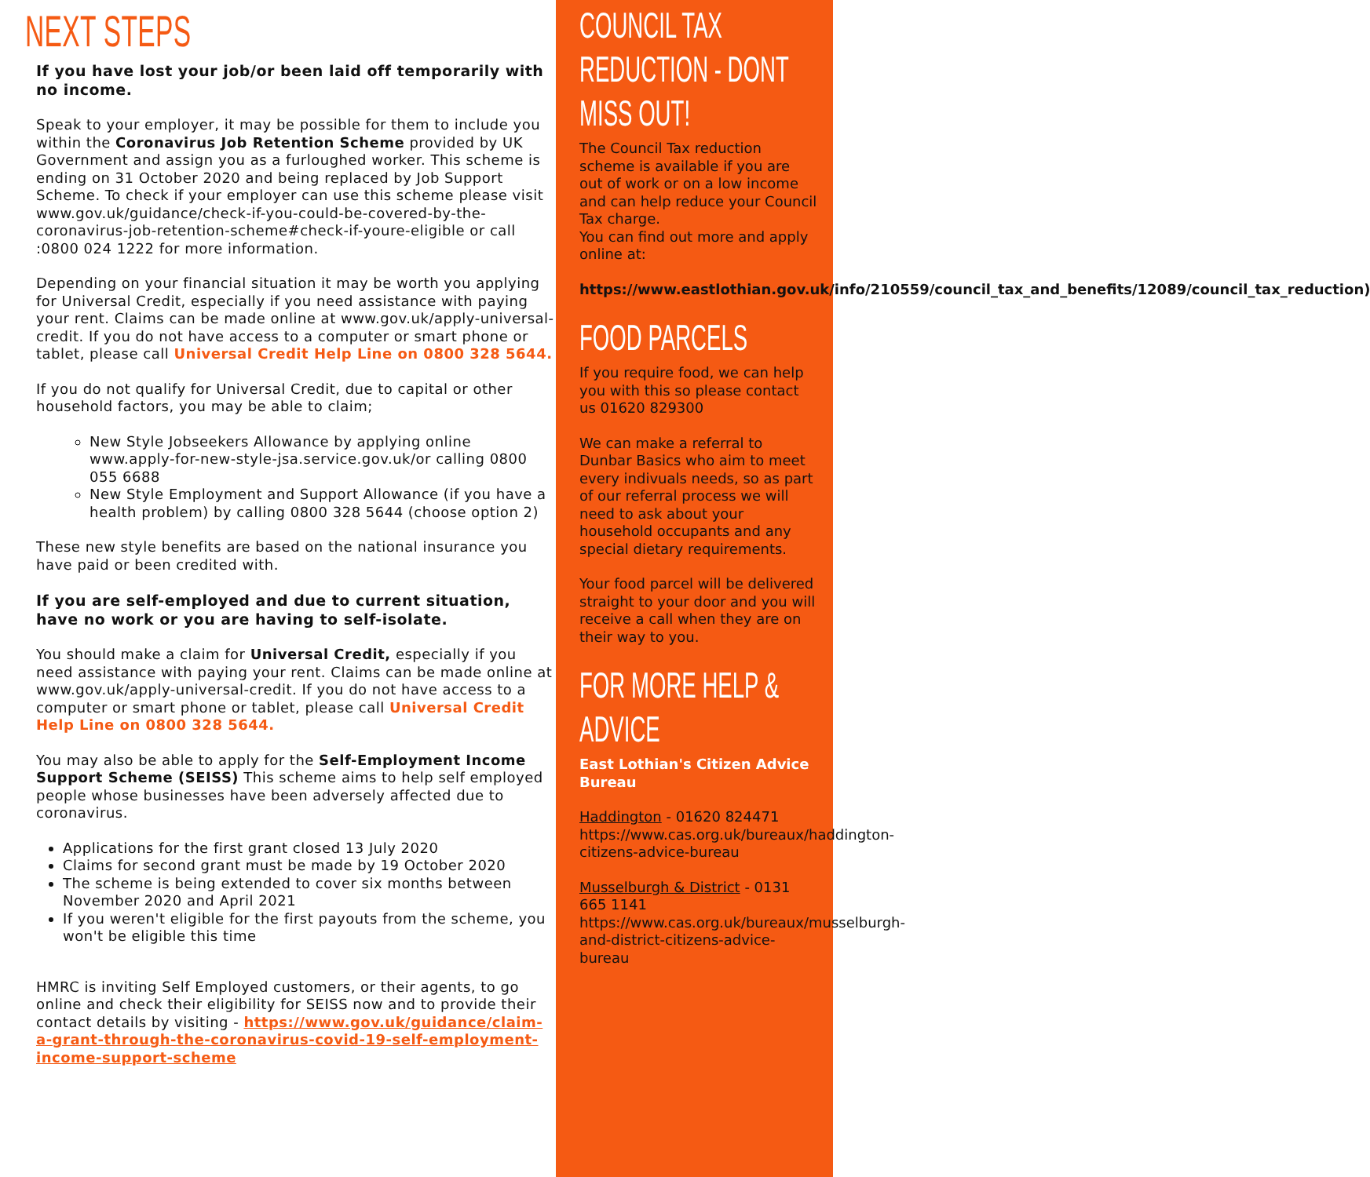NEXT STEPS
If you have lost your job/or been laid off temporarily with no income.
Speak to your employer, it may be possible for them to include you within the Coronavirus Job Retention Scheme provided by UK Government and assign you as a furloughed worker. This scheme is ending on 31 October 2020 and being replaced by Job Support Scheme. To check if your employer can use this scheme please visit www.gov.uk/guidance/check-if-you-could-be-covered-by-the-coronavirus-job-retention-scheme#check-if-youre-eligible or call :0800 024 1222 for more information.
Depending on your financial situation it may be worth you applying for Universal Credit, especially if you need assistance with paying your rent. Claims can be made online at www.gov.uk/apply-universal-credit. If you do not have access to a computer or smart phone or tablet, please call Universal Credit Help Line on 0800 328 5644.
If you do not qualify for Universal Credit, due to capital or other household factors, you may be able to claim;
New Style Jobseekers Allowance by applying online www.apply-for-new-style-jsa.service.gov.uk/or calling 0800 055 6688
New Style Employment and Support Allowance (if you have a health problem) by calling 0800 328 5644 (choose option 2)
These new style benefits are based on the national insurance you have paid or been credited with.
If you are self-employed and due to current situation, have no work or you are having to self-isolate.
You should make a claim for Universal Credit, especially if you need assistance with paying your rent. Claims can be made online at www.gov.uk/apply-universal-credit. If you do not have access to a computer or smart phone or tablet, please call Universal Credit Help Line on 0800 328 5644.
You may also be able to apply for the Self-Employment Income Support Scheme (SEISS) This scheme aims to help self employed people whose businesses have been adversely affected due to coronavirus.
Applications for the first grant closed 13 July 2020
Claims for second grant must be made by 19 October 2020
The scheme is being extended to cover six months between November 2020 and April 2021
If you weren't eligible for the first payouts from the scheme, you won't be eligible this time
HMRC is inviting Self Employed customers, or their agents, to go online and check their eligibility for SEISS now and to provide their contact details by visiting - https://www.gov.uk/guidance/claim-a-grant-through-the-coronavirus-covid-19-self-employment-income-support-scheme
COUNCIL TAX REDUCTION - DONT MISS OUT!
The Council Tax reduction scheme is available if you are out of work or on a low income and can help reduce your Council Tax charge.
You can find out more and apply online at:
https://www.eastlothian.gov.uk/info/210559/council_tax_and_benefits/12089/council_tax_reduction)
FOOD PARCELS
If you require food, we can help you with this so please contact us 01620 829300
We can make a referral to Dunbar Basics who aim to meet every indivuals needs, so as part of our referral process we will need to ask about your household occupants and any special dietary requirements.
Your food parcel will be delivered straight to your door and you will receive a call when they are on their way to you.
FOR MORE HELP & ADVICE
East Lothian's Citizen Advice Bureau
Haddington - 01620 824471 https://www.cas.org.uk/bureaux/haddington-citizens-advice-bureau
Musselburgh & District - 0131 665 1141 https://www.cas.org.uk/bureaux/musselburgh-and-district-citizens-advice-bureau